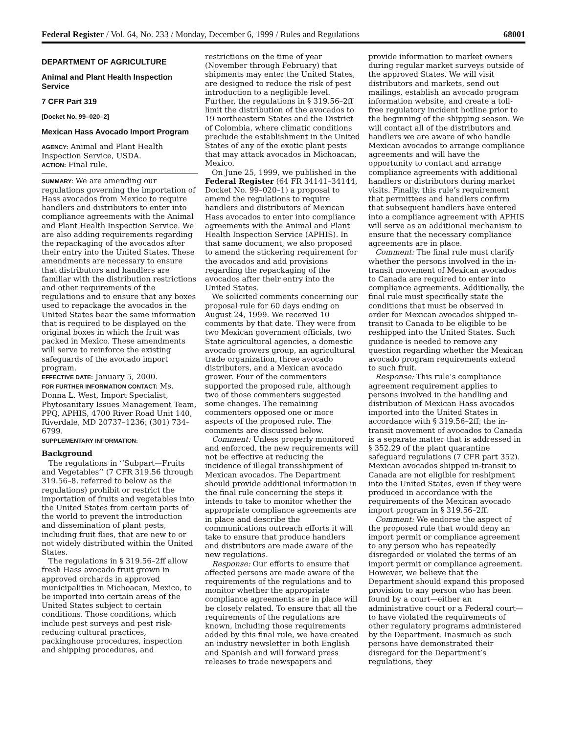Federal Register / Vol. 64, No. 233 / Monday, December 6, 1999 / Rules and Regulations 68001
DEPARTMENT OF AGRICULTURE
Animal and Plant Health Inspection Service
7 CFR Part 319
[Docket No. 99–020–2]
Mexican Hass Avocado Import Program
AGENCY: Animal and Plant Health Inspection Service, USDA.
ACTION: Final rule.
SUMMARY: We are amending our regulations governing the importation of Hass avocados from Mexico to require handlers and distributors to enter into compliance agreements with the Animal and Plant Health Inspection Service. We are also adding requirements regarding the repackaging of the avocados after their entry into the United States. These amendments are necessary to ensure that distributors and handlers are familiar with the distribution restrictions and other requirements of the regulations and to ensure that any boxes used to repackage the avocados in the United States bear the same information that is required to be displayed on the original boxes in which the fruit was packed in Mexico. These amendments will serve to reinforce the existing safeguards of the avocado import program.
EFFECTIVE DATE: January 5, 2000.
FOR FURTHER INFORMATION CONTACT: Ms. Donna L. West, Import Specialist, Phytosanitary Issues Management Team, PPQ, APHIS, 4700 River Road Unit 140, Riverdale, MD 20737–1236; (301) 734–6799.
SUPPLEMENTARY INFORMATION:
Background
The regulations in ‘‘Subpart—Fruits and Vegetables’’ (7 CFR 319.56 through 319.56–8, referred to below as the regulations) prohibit or restrict the importation of fruits and vegetables into the United States from certain parts of the world to prevent the introduction and dissemination of plant pests, including fruit flies, that are new to or not widely distributed within the United States.
The regulations in § 319.56–2ff allow fresh Hass avocado fruit grown in approved orchards in approved municipalities in Michoacan, Mexico, to be imported into certain areas of the United States subject to certain conditions. Those conditions, which include pest surveys and pest risk-reducing cultural practices, packinghouse procedures, inspection and shipping procedures, and
restrictions on the time of year (November through February) that shipments may enter the United States, are designed to reduce the risk of pest introduction to a negligible level. Further, the regulations in § 319.56–2ff limit the distribution of the avocados to 19 northeastern States and the District of Colombia, where climatic conditions preclude the establishment in the United States of any of the exotic plant pests that may attack avocados in Michoacan, Mexico.
On June 25, 1999, we published in the Federal Register (64 FR 34141–34144, Docket No. 99–020–1) a proposal to amend the regulations to require handlers and distributors of Mexican Hass avocados to enter into compliance agreements with the Animal and Plant Health Inspection Service (APHIS). In that same document, we also proposed to amend the stickering requirement for the avocados and add provisions regarding the repackaging of the avocados after their entry into the United States.
We solicited comments concerning our proposal rule for 60 days ending on August 24, 1999. We received 10 comments by that date. They were from two Mexican government officials, two State agricultural agencies, a domestic avocado growers group, an agricultural trade organization, three avocado distributors, and a Mexican avocado grower. Four of the commenters supported the proposed rule, although two of those commenters suggested some changes. The remaining commenters opposed one or more aspects of the proposed rule. The comments are discussed below.
Comment: Unless properly monitored and enforced, the new requirements will not be effective at reducing the incidence of illegal transshipment of Mexican avocados. The Department should provide additional information in the final rule concerning the steps it intends to take to monitor whether the appropriate compliance agreements are in place and describe the communications outreach efforts it will take to ensure that produce handlers and distributors are made aware of the new regulations.
Response: Our efforts to ensure that affected persons are made aware of the requirements of the regulations and to monitor whether the appropriate compliance agreements are in place will be closely related. To ensure that all the requirements of the regulations are known, including those requirements added by this final rule, we have created an industry newsletter in both English and Spanish and will forward press releases to trade newspapers and
provide information to market owners during regular market surveys outside of the approved States. We will visit distributors and markets, send out mailings, establish an avocado program information website, and create a toll-free regulatory incident hotline prior to the beginning of the shipping season. We will contact all of the distributors and handlers we are aware of who handle Mexican avocados to arrange compliance agreements and will have the opportunity to contact and arrange compliance agreements with additional handlers or distributors during market visits. Finally, this rule’s requirement that permittees and handlers confirm that subsequent handlers have entered into a compliance agreement with APHIS will serve as an additional mechanism to ensure that the necessary compliance agreements are in place.
Comment: The final rule must clarify whether the persons involved in the in-transit movement of Mexican avocados to Canada are required to enter into compliance agreements. Additionally, the final rule must specifically state the conditions that must be observed in order for Mexican avocados shipped in-transit to Canada to be eligible to be reshipped into the United States. Such guidance is needed to remove any question regarding whether the Mexican avocado program requirements extend to such fruit.
Response: This rule’s compliance agreement requirement applies to persons involved in the handling and distribution of Mexican Hass avocados imported into the United States in accordance with § 319.56–2ff; the in-transit movement of avocados to Canada is a separate matter that is addressed in § 352.29 of the plant quarantine safeguard regulations (7 CFR part 352). Mexican avocados shipped in-transit to Canada are not eligible for reshipment into the United States, even if they were produced in accordance with the requirements of the Mexican avocado import program in § 319.56–2ff.
Comment: We endorse the aspect of the proposed rule that would deny an import permit or compliance agreement to any person who has repeatedly disregarded or violated the terms of an import permit or compliance agreement. However, we believe that the Department should expand this proposed provision to any person who has been found by a court—either an administrative court or a Federal court—to have violated the requirements of other regulatory programs administered by the Department. Inasmuch as such persons have demonstrated their disregard for the Department’s regulations, they